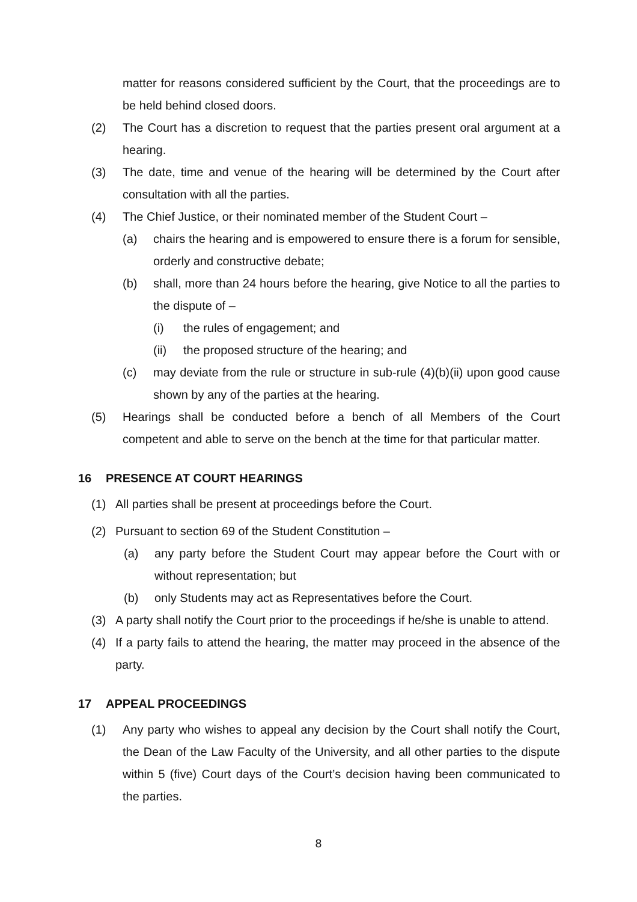matter for reasons considered sufficient by the Court, that the proceedings are to be held behind closed doors.
(2) The Court has a discretion to request that the parties present oral argument at a hearing.
(3) The date, time and venue of the hearing will be determined by the Court after consultation with all the parties.
(4) The Chief Justice, or their nominated member of the Student Court –
(a) chairs the hearing and is empowered to ensure there is a forum for sensible, orderly and constructive debate;
(b) shall, more than 24 hours before the hearing, give Notice to all the parties to the dispute of –
(i) the rules of engagement; and
(ii) the proposed structure of the hearing; and
(c) may deviate from the rule or structure in sub-rule (4)(b)(ii) upon good cause shown by any of the parties at the hearing.
(5) Hearings shall be conducted before a bench of all Members of the Court competent and able to serve on the bench at the time for that particular matter.
16 PRESENCE AT COURT HEARINGS
(1) All parties shall be present at proceedings before the Court.
(2) Pursuant to section 69 of the Student Constitution –
(a) any party before the Student Court may appear before the Court with or without representation; but
(b) only Students may act as Representatives before the Court.
(3) A party shall notify the Court prior to the proceedings if he/she is unable to attend.
(4) If a party fails to attend the hearing, the matter may proceed in the absence of the party.
17 APPEAL PROCEEDINGS
(1) Any party who wishes to appeal any decision by the Court shall notify the Court, the Dean of the Law Faculty of the University, and all other parties to the dispute within 5 (five) Court days of the Court’s decision having been communicated to the parties.
8